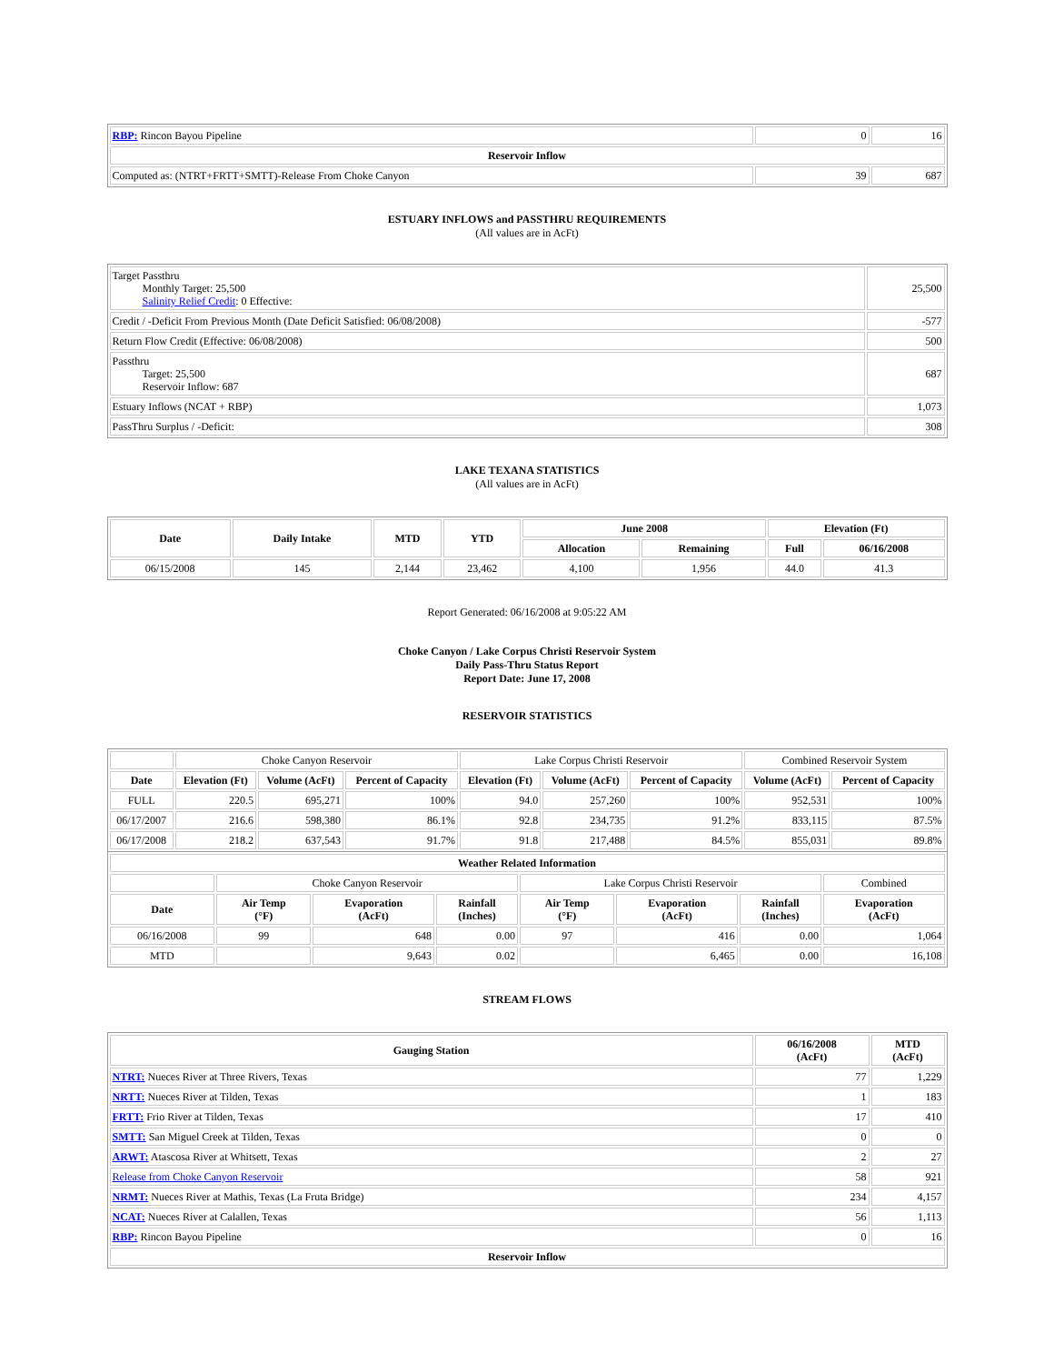| RBP: Rincon Bayou Pipeline | 0 | 16 |
| Reservoir Inflow | | |
| Computed as: (NTRT+FRTT+SMTT)-Release From Choke Canyon | 39 | 687 |
ESTUARY INFLOWS and PASSTHRU REQUIREMENTS
(All values are in AcFt)
| Target Passthru Monthly Target: 25,500 Salinity Relief Credit : 0 Effective: | 25,500 |
| Credit / -Deficit From Previous Month (Date Deficit Satisfied: 06/08/2008) | -577 |
| Return Flow Credit (Effective: 06/08/2008) | 500 |
| Passthru Target: 25,500 Reservoir Inflow: 687 | 687 |
| Estuary Inflows (NCAT + RBP) | 1,073 |
| PassThru Surplus / -Deficit: | 308 |
LAKE TEXANA STATISTICS
(All values are in AcFt)
| Date | Daily Intake | MTD | YTD | June 2008 | | Elevation (Ft) | |
| --- | --- | --- | --- | --- | --- | --- | --- |
| | | | | Allocation | Remaining | Full | 06/16/2008 |
| 06/15/2008 | 145 | 2,144 | 23,462 | 4,100 | 1,956 | 44.0 | 41.3 |
Report Generated: 06/16/2008 at 9:05:22 AM
Choke Canyon / Lake Corpus Christi Reservoir System
Daily Pass-Thru Status Report
Report Date: June 17, 2008
RESERVOIR STATISTICS
| | Choke Canyon Reservoir | | | Lake Corpus Christi Reservoir | | | Combined Reservoir System | |
| Date | Elevation (Ft) | Volume (AcFt) | Percent of Capacity | Elevation (Ft) | Volume (AcFt) | Percent of Capacity | Volume (AcFt) | Percent of Capacity |
| FULL | 220.5 | 695,271 | 100% | 94.0 | 257,260 | 100% | 952,531 | 100% |
| 06/17/2007 | 216.6 | 598,380 | 86.1% | 92.8 | 234,735 | 91.2% | 833,115 | 87.5% |
| 06/17/2008 | 218.2 | 637,543 | 91.7% | 91.8 | 217,488 | 84.5% | 855,031 | 89.8% |
| Weather Related Information | | | | | | | |
| --- | --- | --- | --- | --- | --- | --- | --- |
| | Choke Canyon Reservoir | | | Lake Corpus Christi Reservoir | | | Combined |
| Date | Air Temp (°F) | Evaporation (AcFt) | Rainfall (Inches) | Air Temp (°F) | Evaporation (AcFt) | Rainfall (Inches) | Evaporation (AcFt) |
| 06/16/2008 | 99 | 648 | 0.00 | 97 | 416 | 0.00 | 1,064 |
| MTD | | 9,643 | 0.02 | | 6,465 | 0.00 | 16,108 |
STREAM FLOWS
| Gauging Station | 06/16/2008 (AcFt) | MTD (AcFt) |
| --- | --- | --- |
| NTRT: Nueces River at Three Rivers, Texas | 77 | 1,229 |
| NRTT: Nueces River at Tilden, Texas | 1 | 183 |
| FRTT: Frio River at Tilden, Texas | 17 | 410 |
| SMTT: San Miguel Creek at Tilden, Texas | 0 | 0 |
| ARWT: Atascosa River at Whitsett, Texas | 2 | 27 |
| Release from Choke Canyon Reservoir | 58 | 921 |
| NRMT: Nueces River at Mathis, Texas (La Fruta Bridge) | 234 | 4,157 |
| NCAT: Nueces River at Calallen, Texas | 56 | 1,113 |
| RBP: Rincon Bayou Pipeline | 0 | 16 |
| Reservoir Inflow | | |